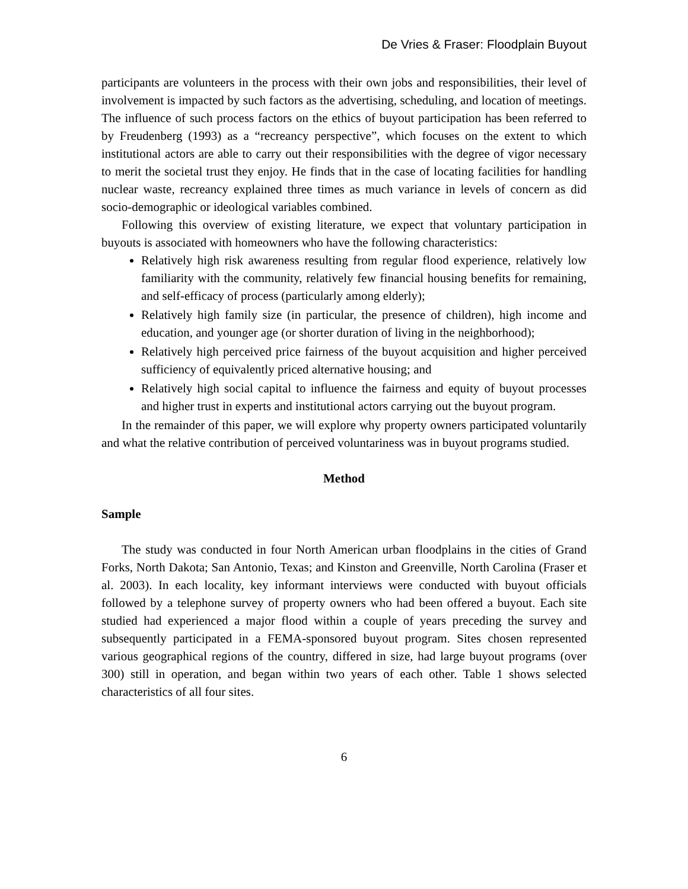De Vries & Fraser: Floodplain Buyout
participants are volunteers in the process with their own jobs and responsibilities, their level of involvement is impacted by such factors as the advertising, scheduling, and location of meetings. The influence of such process factors on the ethics of buyout participation has been referred to by Freudenberg (1993) as a “recreancy perspective”, which focuses on the extent to which institutional actors are able to carry out their responsibilities with the degree of vigor necessary to merit the societal trust they enjoy. He finds that in the case of locating facilities for handling nuclear waste, recreancy explained three times as much variance in levels of concern as did socio-demographic or ideological variables combined.
Following this overview of existing literature, we expect that voluntary participation in buyouts is associated with homeowners who have the following characteristics:
Relatively high risk awareness resulting from regular flood experience, relatively low familiarity with the community, relatively few financial housing benefits for remaining, and self-efficacy of process (particularly among elderly);
Relatively high family size (in particular, the presence of children), high income and education, and younger age (or shorter duration of living in the neighborhood);
Relatively high perceived price fairness of the buyout acquisition and higher perceived sufficiency of equivalently priced alternative housing; and
Relatively high social capital to influence the fairness and equity of buyout processes and higher trust in experts and institutional actors carrying out the buyout program.
In the remainder of this paper, we will explore why property owners participated voluntarily and what the relative contribution of perceived voluntariness was in buyout programs studied.
Method
Sample
The study was conducted in four North American urban floodplains in the cities of Grand Forks, North Dakota; San Antonio, Texas; and Kinston and Greenville, North Carolina (Fraser et al. 2003). In each locality, key informant interviews were conducted with buyout officials followed by a telephone survey of property owners who had been offered a buyout. Each site studied had experienced a major flood within a couple of years preceding the survey and subsequently participated in a FEMA-sponsored buyout program. Sites chosen represented various geographical regions of the country, differed in size, had large buyout programs (over 300) still in operation, and began within two years of each other. Table 1 shows selected characteristics of all four sites.
6